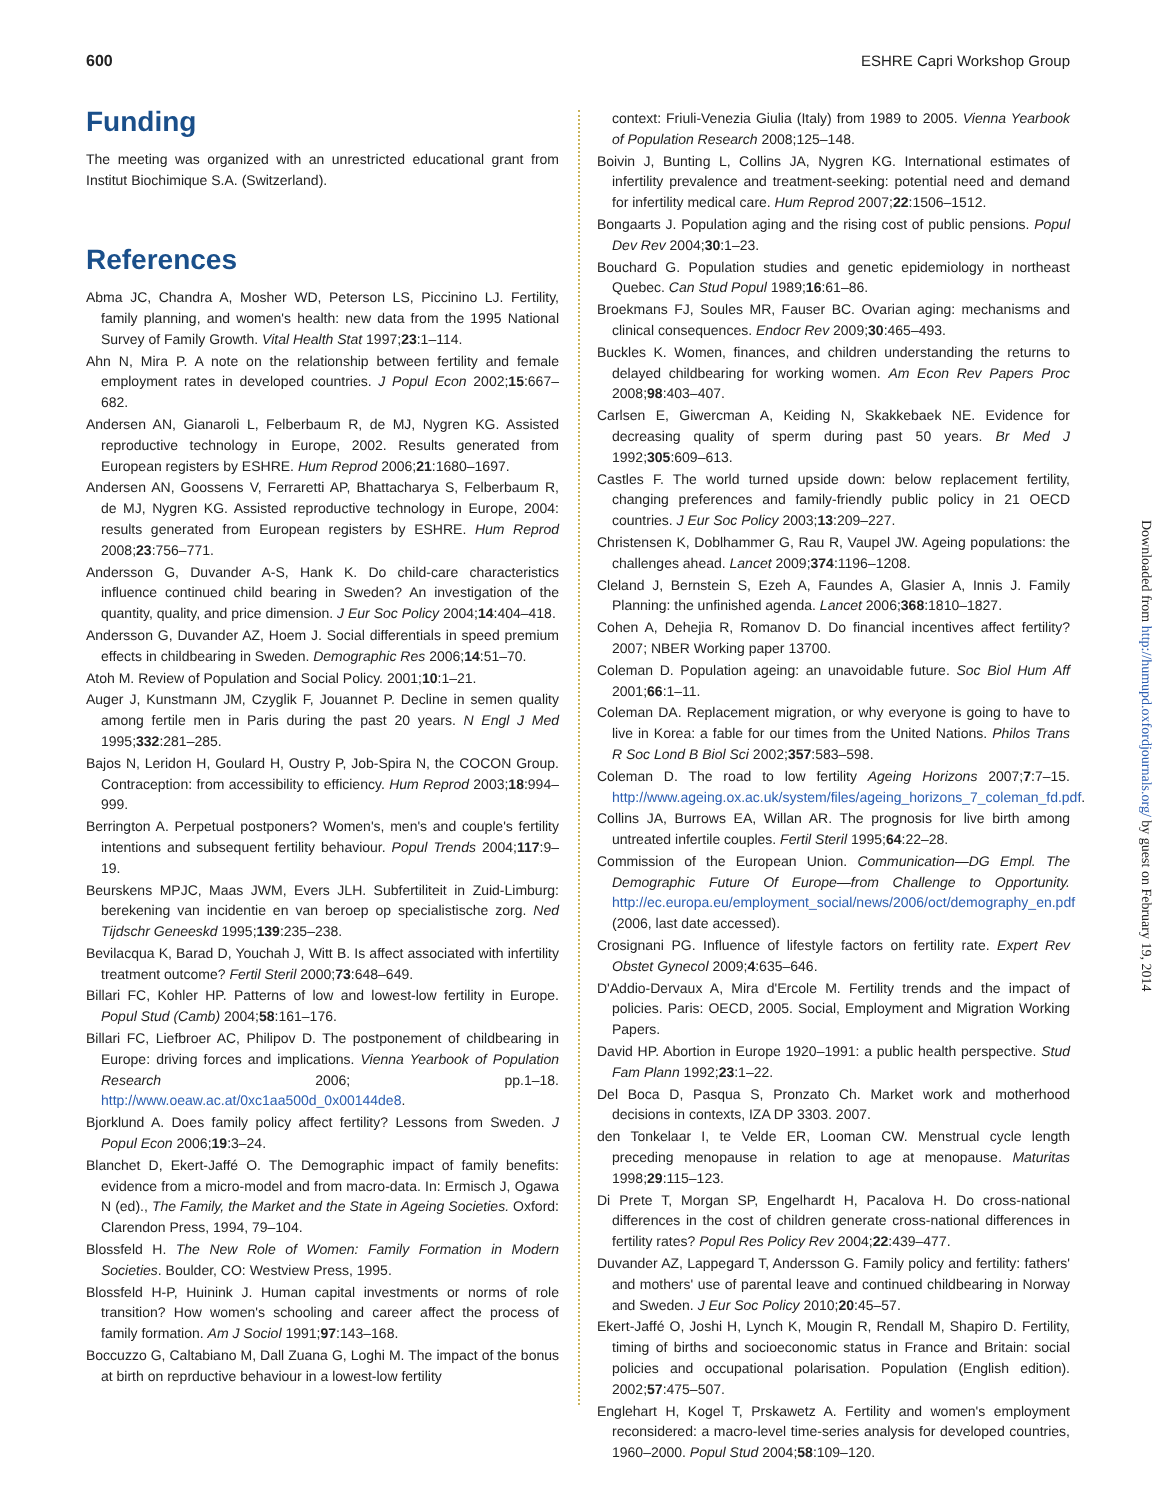600 ESHRE Capri Workshop Group
Funding
The meeting was organized with an unrestricted educational grant from Institut Biochimique S.A. (Switzerland).
References
Abma JC, Chandra A, Mosher WD, Peterson LS, Piccinino LJ. Fertility, family planning, and women's health: new data from the 1995 National Survey of Family Growth. Vital Health Stat 1997;23:1–114.
Ahn N, Mira P. A note on the relationship between fertility and female employment rates in developed countries. J Popul Econ 2002;15:667–682.
Andersen AN, Gianaroli L, Felberbaum R, de MJ, Nygren KG. Assisted reproductive technology in Europe, 2002. Results generated from European registers by ESHRE. Hum Reprod 2006;21:1680–1697.
Andersen AN, Goossens V, Ferraretti AP, Bhattacharya S, Felberbaum R, de MJ, Nygren KG. Assisted reproductive technology in Europe, 2004: results generated from European registers by ESHRE. Hum Reprod 2008;23:756–771.
Andersson G, Duvander A-S, Hank K. Do child-care characteristics influence continued child bearing in Sweden? An investigation of the quantity, quality, and price dimension. J Eur Soc Policy 2004;14:404–418.
Andersson G, Duvander AZ, Hoem J. Social differentials in speed premium effects in childbearing in Sweden. Demographic Res 2006;14:51–70.
Atoh M. Review of Population and Social Policy. 2001;10:1–21.
Auger J, Kunstmann JM, Czyglik F, Jouannet P. Decline in semen quality among fertile men in Paris during the past 20 years. N Engl J Med 1995;332:281–285.
Bajos N, Leridon H, Goulard H, Oustry P, Job-Spira N, the COCON Group. Contraception: from accessibility to efficiency. Hum Reprod 2003;18:994–999.
Berrington A. Perpetual postponers? Women's, men's and couple's fertility intentions and subsequent fertility behaviour. Popul Trends 2004;117:9–19.
Beurskens MPJC, Maas JWM, Evers JLH. Subfertiliteit in Zuid-Limburg: berekening van incidentie en van beroep op specialistische zorg. Ned Tijdschr Geneeskd 1995;139:235–238.
Bevilacqua K, Barad D, Youchah J, Witt B. Is affect associated with infertility treatment outcome? Fertil Steril 2000;73:648–649.
Billari FC, Kohler HP. Patterns of low and lowest-low fertility in Europe. Popul Stud (Camb) 2004;58:161–176.
Billari FC, Liefbroer AC, Philipov D. The postponement of childbearing in Europe: driving forces and implications. Vienna Yearbook of Population Research 2006; pp.1–18. http://www.oeaw.ac.at/0xc1aa500d_0x00144de8.
Bjorklund A. Does family policy affect fertility? Lessons from Sweden. J Popul Econ 2006;19:3–24.
Blanchet D, Ekert-Jaffé O. The Demographic impact of family benefits: evidence from a micro-model and from macro-data. In: Ermisch J, Ogawa N (ed)., The Family, the Market and the State in Ageing Societies. Oxford: Clarendon Press, 1994, 79–104.
Blossfeld H. The New Role of Women: Family Formation in Modern Societies. Boulder, CO: Westview Press, 1995.
Blossfeld H-P, Huinink J. Human capital investments or norms of role transition? How women's schooling and career affect the process of family formation. Am J Sociol 1991;97:143–168.
Boccuzzo G, Caltabiano M, Dall Zuana G, Loghi M. The impact of the bonus at birth on reprductive behaviour in a lowest-low fertility
context: Friuli-Venezia Giulia (Italy) from 1989 to 2005. Vienna Yearbook of Population Research 2008;125–148.
Boivin J, Bunting L, Collins JA, Nygren KG. International estimates of infertility prevalence and treatment-seeking: potential need and demand for infertility medical care. Hum Reprod 2007;22:1506–1512.
Bongaarts J. Population aging and the rising cost of public pensions. Popul Dev Rev 2004;30:1–23.
Bouchard G. Population studies and genetic epidemiology in northeast Quebec. Can Stud Popul 1989;16:61–86.
Broekmans FJ, Soules MR, Fauser BC. Ovarian aging: mechanisms and clinical consequences. Endocr Rev 2009;30:465–493.
Buckles K. Women, finances, and children understanding the returns to delayed childbearing for working women. Am Econ Rev Papers Proc 2008;98:403–407.
Carlsen E, Giwercman A, Keiding N, Skakkebaek NE. Evidence for decreasing quality of sperm during past 50 years. Br Med J 1992;305:609–613.
Castles F. The world turned upside down: below replacement fertility, changing preferences and family-friendly public policy in 21 OECD countries. J Eur Soc Policy 2003;13:209–227.
Christensen K, Doblhammer G, Rau R, Vaupel JW. Ageing populations: the challenges ahead. Lancet 2009;374:1196–1208.
Cleland J, Bernstein S, Ezeh A, Faundes A, Glasier A, Innis J. Family Planning: the unfinished agenda. Lancet 2006;368:1810–1827.
Cohen A, Dehejia R, Romanov D. Do financial incentives affect fertility? 2007; NBER Working paper 13700.
Coleman D. Population ageing: an unavoidable future. Soc Biol Hum Aff 2001;66:1–11.
Coleman DA. Replacement migration, or why everyone is going to have to live in Korea: a fable for our times from the United Nations. Philos Trans R Soc Lond B Biol Sci 2002;357:583–598.
Coleman D. The road to low fertility Ageing Horizons 2007;7:7–15. http://www.ageing.ox.ac.uk/system/files/ageing_horizons_7_coleman_fd.pdf.
Collins JA, Burrows EA, Willan AR. The prognosis for live birth among untreated infertile couples. Fertil Steril 1995;64:22–28.
Commission of the European Union. Communication—DG Empl. The Demographic Future Of Europe—from Challenge to Opportunity. http://ec.europa.eu/employment_social/news/2006/oct/demography_en.pdf (2006, last date accessed).
Crosignani PG. Influence of lifestyle factors on fertility rate. Expert Rev Obstet Gynecol 2009;4:635–646.
D'Addio-Dervaux A, Mira d'Ercole M. Fertility trends and the impact of policies. Paris: OECD, 2005. Social, Employment and Migration Working Papers.
David HP. Abortion in Europe 1920–1991: a public health perspective. Stud Fam Plann 1992;23:1–22.
Del Boca D, Pasqua S, Pronzato Ch. Market work and motherhood decisions in contexts, IZA DP 3303. 2007.
den Tonkelaar I, te Velde ER, Looman CW. Menstrual cycle length preceding menopause in relation to age at menopause. Maturitas 1998;29:115–123.
Di Prete T, Morgan SP, Engelhardt H, Pacalova H. Do cross-national differences in the cost of children generate cross-national differences in fertility rates? Popul Res Policy Rev 2004;22:439–477.
Duvander AZ, Lappegard T, Andersson G. Family policy and fertility: fathers' and mothers' use of parental leave and continued childbearing in Norway and Sweden. J Eur Soc Policy 2010;20:45–57.
Ekert-Jaffé O, Joshi H, Lynch K, Mougin R, Rendall M, Shapiro D. Fertility, timing of births and socioeconomic status in France and Britain: social policies and occupational polarisation. Population (English edition). 2002;57:475–507.
Englehart H, Kogel T, Prskawetz A. Fertility and women's employment reconsidered: a macro-level time-series analysis for developed countries, 1960–2000. Popul Stud 2004;58:109–120.
Downloaded from http://humupd.oxfordjournals.org/ by guest on February 19, 2014